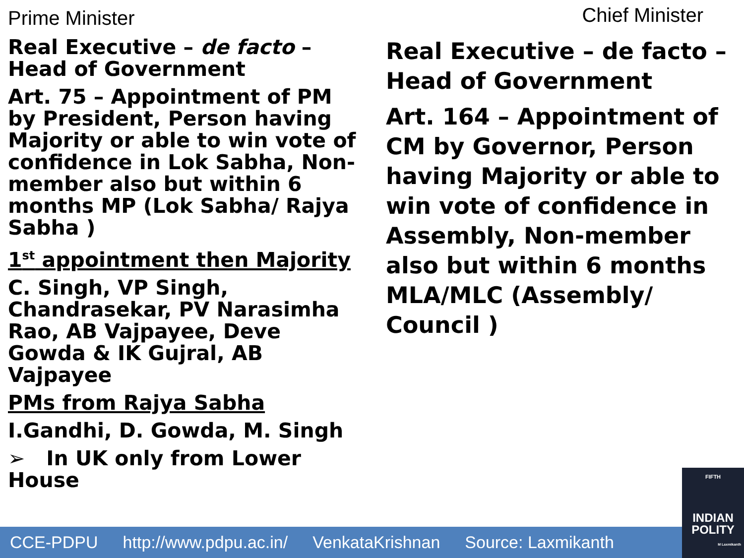Prime Minister
Real Executive – de facto – Head of Government
Art. 75 – Appointment of PM by President, Person having Majority or able to win vote of confidence in Lok Sabha, Non-member also but within 6 months MP (Lok Sabha/ Rajya Sabha )
1<sup>st</sup> appointment then Majority
C. Singh, VP Singh, Chandrasekar, PV Narasimha Rao, AB Vajpayee, Deve Gowda & IK Gujral, AB Vajpayee
PMs from Rajya Sabha
I.Gandhi, D. Gowda, M. Singh
➢ In UK only from Lower House
Chief Minister
Real Executive – de facto – Head of Government
Art. 164 – Appointment of CM by Governor, Person having Majority or able to win vote of confidence in Assembly, Non-member also but within 6 months MLA/MLC (Assembly/ Council )
CCE-PDPU http://www.pdpu.ac.in/ VenkataKrishnan Source: Laxmikanth
FIFTH
INDIAN POLITY
M Laxmikanth